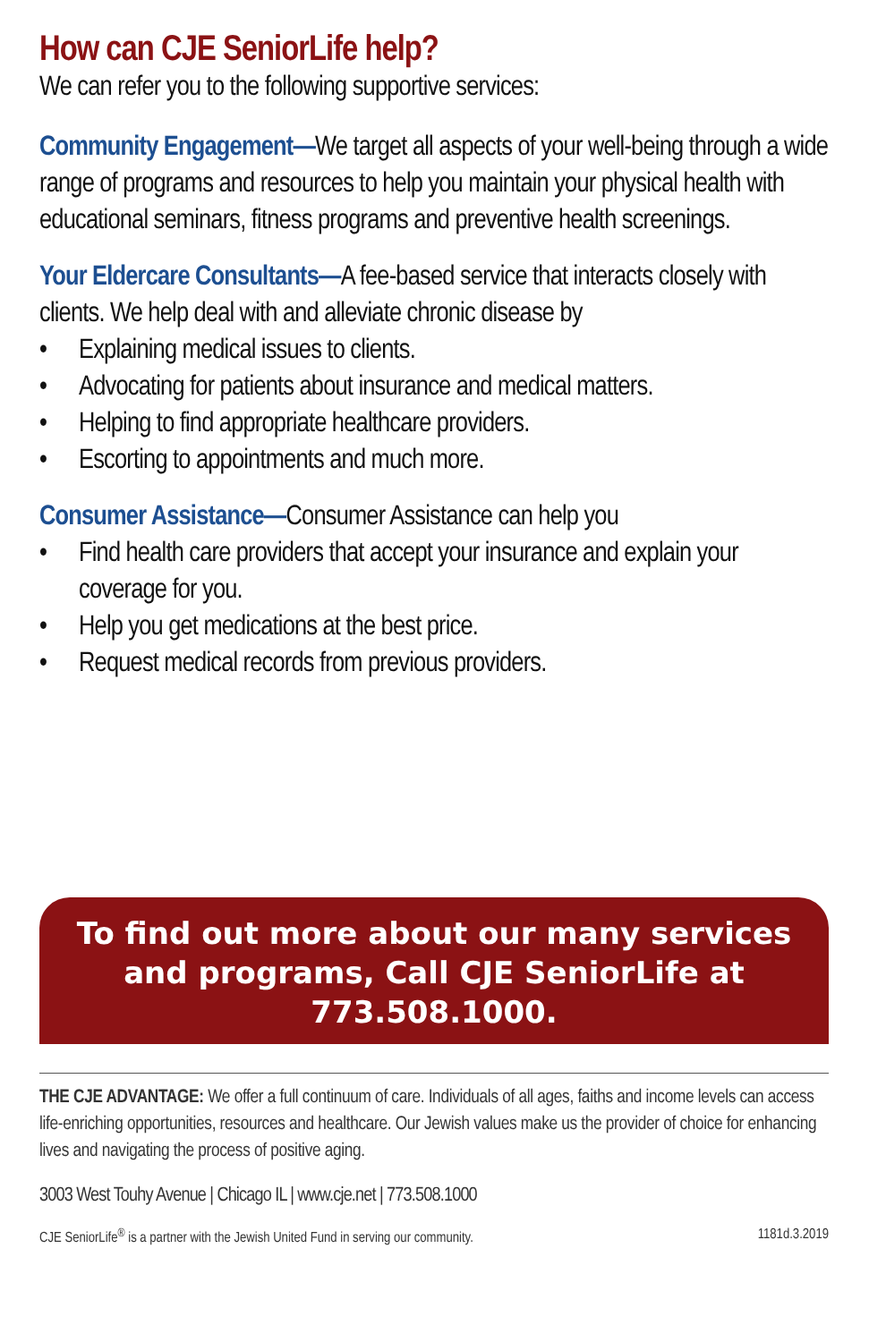How can CJE SeniorLife help?
We can refer you to the following supportive services:
Community Engagement—We target all aspects of your well-being through a wide range of programs and resources to help you maintain your physical health with educational seminars, fitness programs and preventive health screenings.
Your Eldercare Consultants—A fee-based service that interacts closely with clients. We help deal with and alleviate chronic disease by
• Explaining medical issues to clients.
• Advocating for patients about insurance and medical matters.
• Helping to find appropriate healthcare providers.
• Escorting to appointments and much more.
Consumer Assistance—Consumer Assistance can help you
• Find health care providers that accept your insurance and explain your coverage for you.
• Help you get medications at the best price.
• Request medical records from previous providers.
To find out more about our many services and programs, Call CJE SeniorLife at 773.508.1000.
THE CJE ADVANTAGE: We offer a full continuum of care. Individuals of all ages, faiths and income levels can access life-enriching opportunities, resources and healthcare. Our Jewish values make us the provider of choice for enhancing lives and navigating the process of positive aging.
3003 West Touhy Avenue | Chicago IL | www.cje.net | 773.508.1000
CJE SeniorLife<sup>®</sup> is a partner with the Jewish United Fund in serving our community. 1181d.3.2019